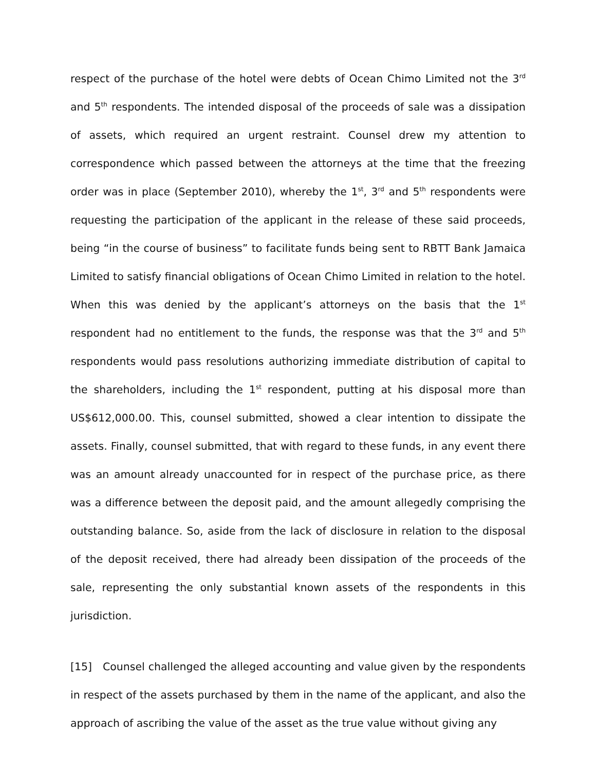respect of the purchase of the hotel were debts of Ocean Chimo Limited not the 3<sup>rd</sup> and 5<sup>th</sup> respondents. The intended disposal of the proceeds of sale was a dissipation of assets, which required an urgent restraint. Counsel drew my attention to correspondence which passed between the attorneys at the time that the freezing order was in place (September 2010), whereby the 1<sup>st</sup>, 3<sup>rd</sup> and 5<sup>th</sup> respondents were requesting the participation of the applicant in the release of these said proceeds, being “in the course of business” to facilitate funds being sent to RBTT Bank Jamaica Limited to satisfy financial obligations of Ocean Chimo Limited in relation to the hotel. When this was denied by the applicant’s attorneys on the basis that the 1<sup>st</sup> respondent had no entitlement to the funds, the response was that the 3<sup>rd</sup> and 5<sup>th</sup> respondents would pass resolutions authorizing immediate distribution of capital to the shareholders, including the 1<sup>st</sup> respondent, putting at his disposal more than US$612,000.00. This, counsel submitted, showed a clear intention to dissipate the assets. Finally, counsel submitted, that with regard to these funds, in any event there was an amount already unaccounted for in respect of the purchase price, as there was a difference between the deposit paid, and the amount allegedly comprising the outstanding balance. So, aside from the lack of disclosure in relation to the disposal of the deposit received, there had already been dissipation of the proceeds of the sale, representing the only substantial known assets of the respondents in this jurisdiction.
[15] Counsel challenged the alleged accounting and value given by the respondents in respect of the assets purchased by them in the name of the applicant, and also the approach of ascribing the value of the asset as the true value without giving any